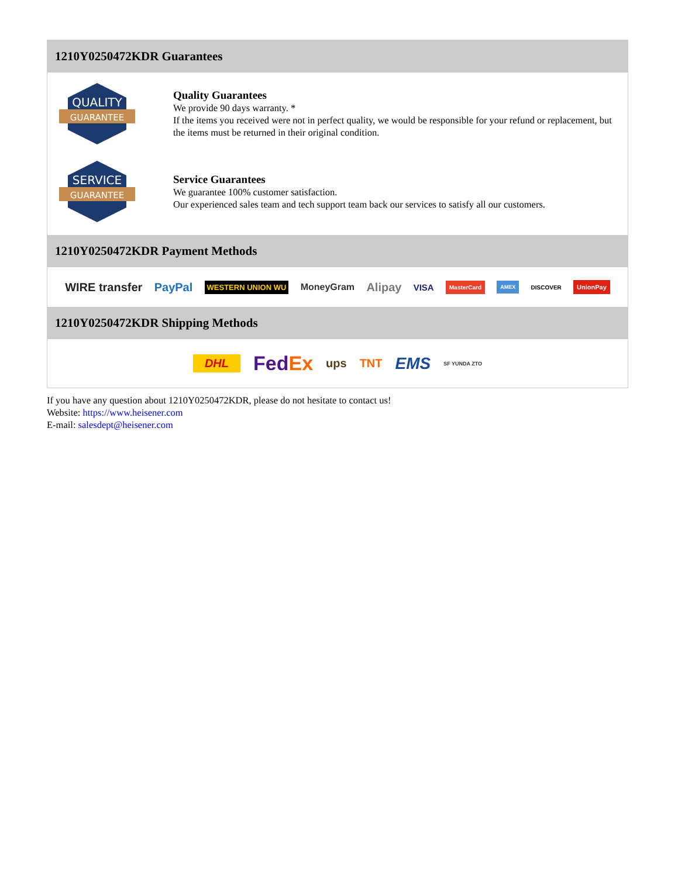1210Y0250472KDR Guarantees
QUALITY
GUARANTEE
Quality Guarantees
We provide 90 days warranty. *
If the items you received were not in perfect quality, we would be responsible for your refund or replacement, but the items must be returned in their original condition.
SERVICE
GUARANTEE
Service Guarantees
We guarantee 100% customer satisfaction.
Our experienced sales team and tech support team back our services to satisfy all our customers.
1210Y0250472KDR Payment Methods
WIRE transfer PayPal WESTERN UNION WU MoneyGram Alipay VISA MasterCard AMEX DISCOVER UnionPay
1210Y0250472KDR Shipping Methods
DHL FedEx ups TNT EMS SF YUNDA ZTO
If you have any question about 1210Y0250472KDR, please do not hesitate to contact us!
Website: https://www.heisener.com
E-mail: salesdept@heisener.com